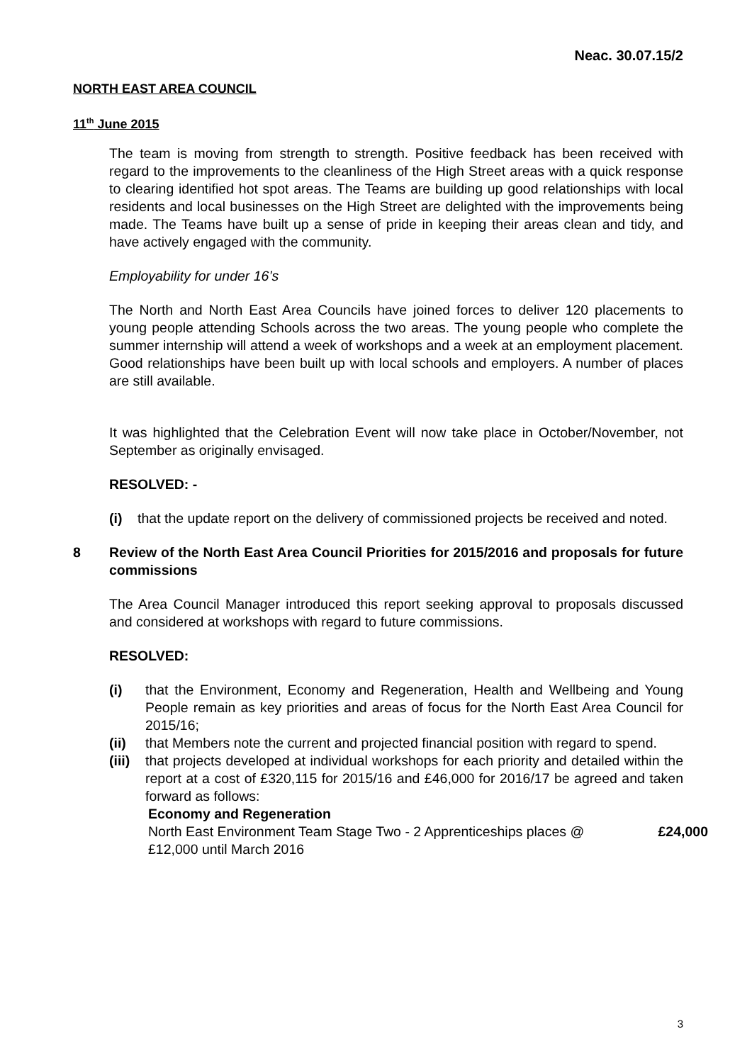Neac. 30.07.15/2
NORTH EAST AREA COUNCIL
11<sup>th</sup> June 2015
The team is moving from strength to strength. Positive feedback has been received with regard to the improvements to the cleanliness of the High Street areas with a quick response to clearing identified hot spot areas. The Teams are building up good relationships with local residents and local businesses on the High Street are delighted with the improvements being made. The Teams have built up a sense of pride in keeping their areas clean and tidy, and have actively engaged with the community.
Employability for under 16’s
The North and North East Area Councils have joined forces to deliver 120 placements to young people attending Schools across the two areas. The young people who complete the summer internship will attend a week of workshops and a week at an employment placement. Good relationships have been built up with local schools and employers. A number of places are still available.
It was highlighted that the Celebration Event will now take place in October/November, not September as originally envisaged.
RESOLVED: -
(i) that the update report on the delivery of commissioned projects be received and noted.
8 Review of the North East Area Council Priorities for 2015/2016 and proposals for future commissions
The Area Council Manager introduced this report seeking approval to proposals discussed and considered at workshops with regard to future commissions.
RESOLVED:
(i) that the Environment, Economy and Regeneration, Health and Wellbeing and Young People remain as key priorities and areas of focus for the North East Area Council for 2015/16;
(ii) that Members note the current and projected financial position with regard to spend.
(iii) that projects developed at individual workshops for each priority and detailed within the report at a cost of £320,115 for 2015/16 and £46,000 for 2016/17 be agreed and taken forward as follows:
Economy and Regeneration
North East Environment Team Stage Two - 2 Apprenticeships places @
£12,000 until March 2016 £24,000
3